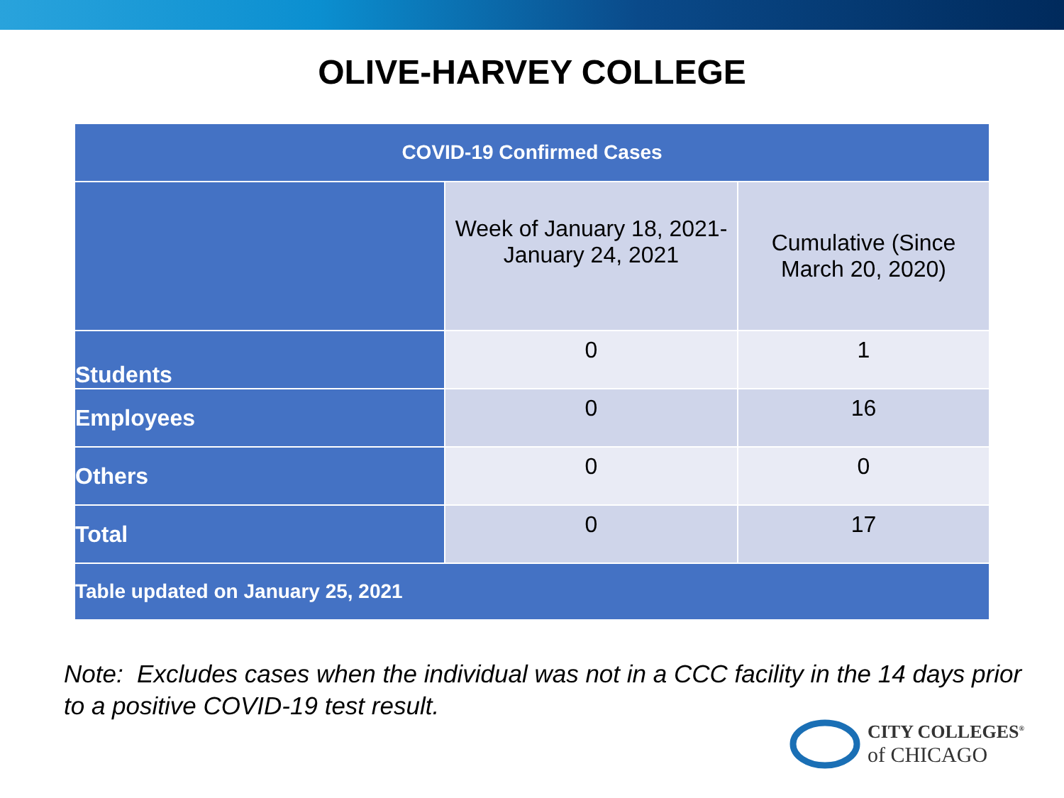OLIVE-HARVEY COLLEGE
| COVID-19 Confirmed Cases | | |
| --- | --- | --- |
| | Week of January 18, 2021- January 24, 2021 | Cumulative (Since March 20, 2020) |
| Students | 0 | 1 |
| Employees | 0 | 16 |
| Others | 0 | 0 |
| Total | 0 | 17 |
| Table updated on January 25, 2021 | | |
Note: Excludes cases when the individual was not in a CCC facility in the 14 days prior to a positive COVID-19 test result.
CITY COLLEGES<sup>®</sup>
of CHICAGO